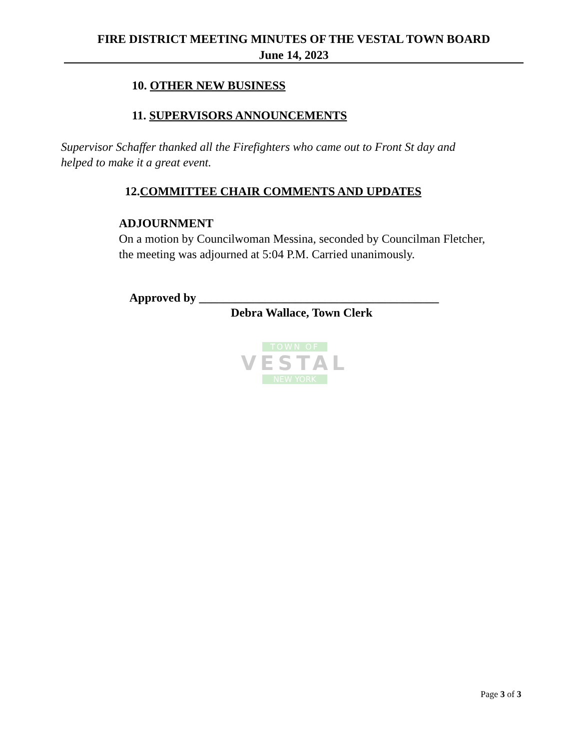FIRE DISTRICT MEETING MINUTES OF THE VESTAL TOWN BOARD
June 14, 2023
10. OTHER NEW BUSINESS
11. SUPERVISORS ANNOUNCEMENTS
Supervisor Schaffer thanked all the Firefighters who came out to Front St day and
helped to make it a great event.
12.COMMITTEE CHAIR COMMENTS AND UPDATES
ADJOURNMENT
On a motion by Councilwoman Messina, seconded by Councilman Fletcher,
the meeting was adjourned at 5:04 P.M. Carried unanimously.
Approved by ________________________________________
Debra Wallace, Town Clerk
TOWN OF
VESTAL
NEW YORK
Page 3 of 3